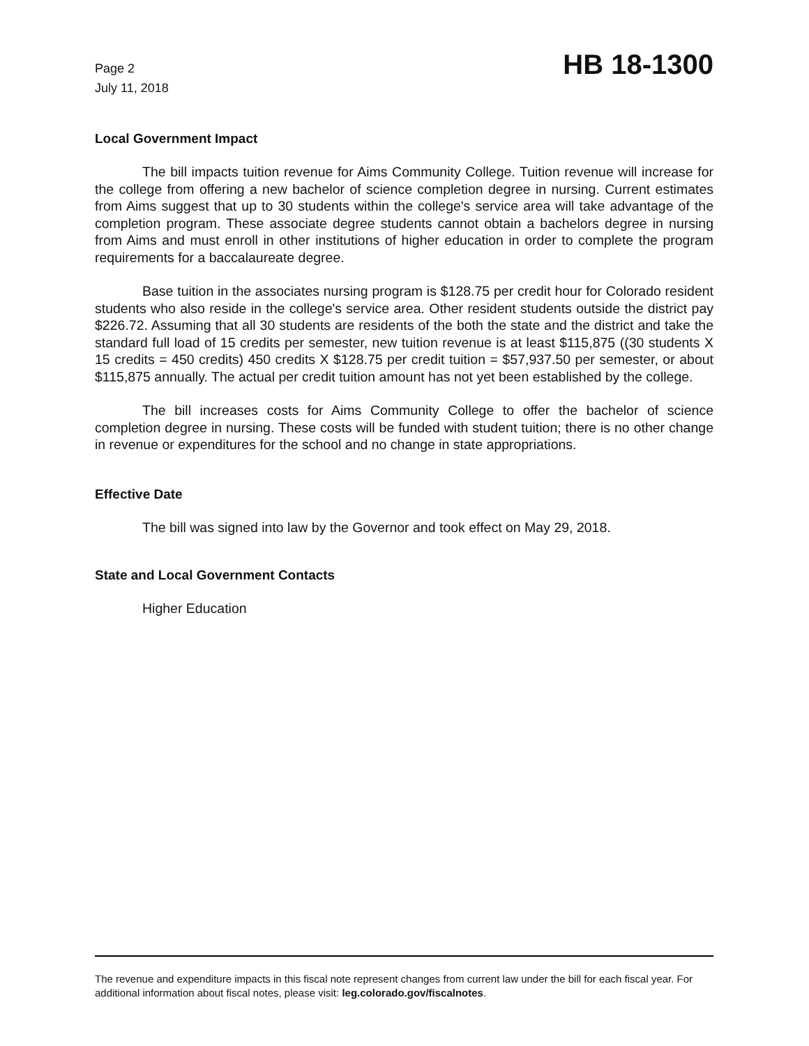Page 2
July 11, 2018
HB 18-1300
Local Government Impact
The bill impacts tuition revenue for Aims Community College. Tuition revenue will increase for the college from offering a new bachelor of science completion degree in nursing. Current estimates from Aims suggest that up to 30 students within the college's service area will take advantage of the completion program. These associate degree students cannot obtain a bachelors degree in nursing from Aims and must enroll in other institutions of higher education in order to complete the program requirements for a baccalaureate degree.
Base tuition in the associates nursing program is $128.75 per credit hour for Colorado resident students who also reside in the college's service area. Other resident students outside the district pay $226.72. Assuming that all 30 students are residents of the both the state and the district and take the standard full load of 15 credits per semester, new tuition revenue is at least $115,875 ((30 students X 15 credits = 450 credits) 450 credits X $128.75 per credit tuition = $57,937.50 per semester, or about $115,875 annually. The actual per credit tuition amount has not yet been established by the college.
The bill increases costs for Aims Community College to offer the bachelor of science completion degree in nursing. These costs will be funded with student tuition; there is no other change in revenue or expenditures for the school and no change in state appropriations.
Effective Date
The bill was signed into law by the Governor and took effect on May 29, 2018.
State and Local Government Contacts
Higher Education
The revenue and expenditure impacts in this fiscal note represent changes from current law under the bill for each fiscal year. For additional information about fiscal notes, please visit: leg.colorado.gov/fiscalnotes.